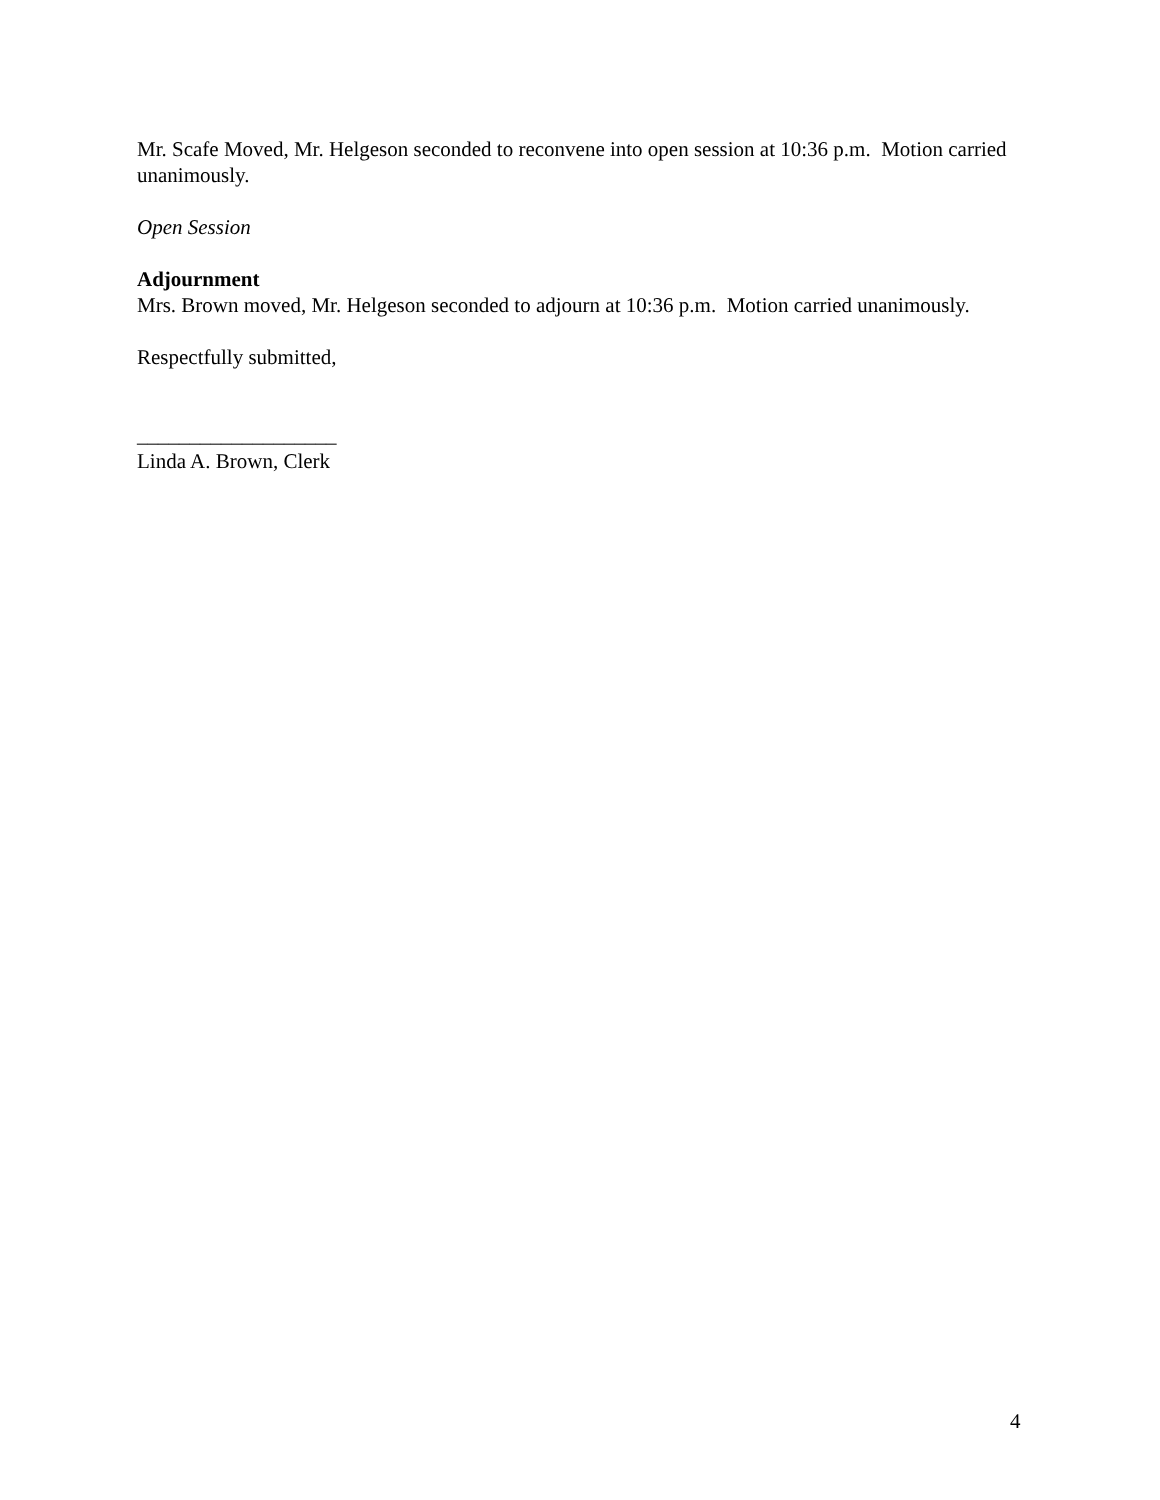Mr. Scafe Moved, Mr. Helgeson seconded to reconvene into open session at 10:36 p.m. Motion carried unanimously.
Open Session
Adjournment
Mrs. Brown moved, Mr. Helgeson seconded to adjourn at 10:36 p.m. Motion carried unanimously.
Respectfully submitted,
___________________
Linda A. Brown, Clerk
4